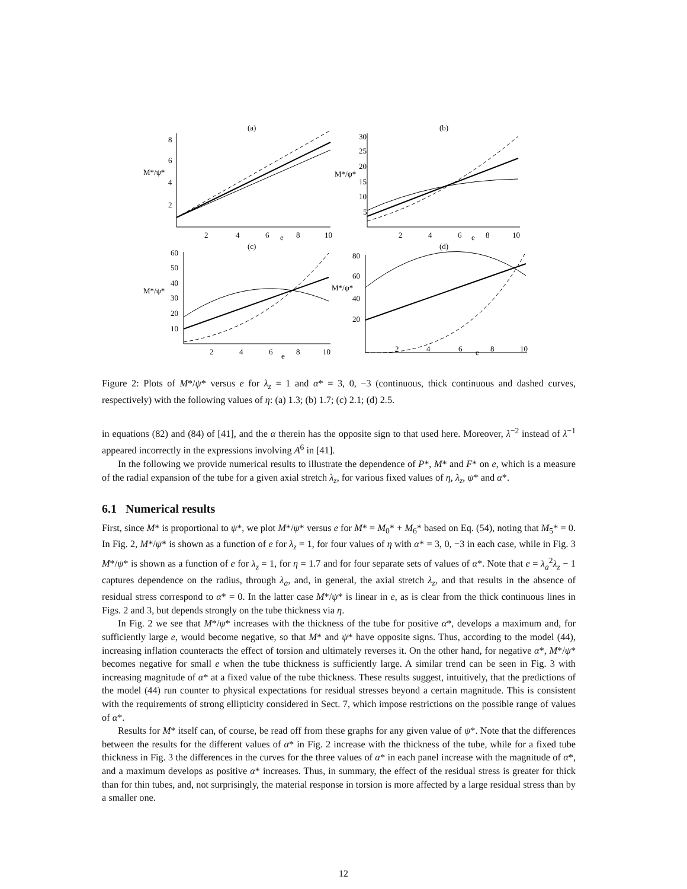(a)
(b)
(c)
(d)
M*/ψ*
M*/ψ*
M*/ψ*
M*/ψ*
8
6
4
2
2
4
6
e
8
10
30
25
20
15
10
5
2
4
6
e
8
10
60
50
40
30
20
10
2
4
6
e
8
10
80
60
40
20
2
4
6
e
8
10
Figure 2: Plots of M*/ψ* versus e for λ<sub>z</sub> = 1 and α* = 3, 0, −3 (continuous, thick continuous and dashed curves, respectively) with the following values of η: (a) 1.3; (b) 1.7; (c) 2.1; (d) 2.5.
in equations (82) and (84) of [41], and the α therein has the opposite sign to that used here. Moreover, λ<sup>−2</sup> instead of λ<sup>−1</sup> appeared incorrectly in the expressions involving A<sup>6</sup> in [41].
In the following we provide numerical results to illustrate the dependence of P*, M* and F* on e, which is a measure of the radial expansion of the tube for a given axial stretch λ<sub>z</sub>, for various fixed values of η, λ<sub>z</sub>, ψ* and α*.
6.1 Numerical results
First, since M* is proportional to ψ*, we plot M*/ψ* versus e for M* = M<sub>0</sub>* + M<sub>6</sub>* based on Eq. (54), noting that M<sub>5</sub>* = 0. In Fig. 2, M*/ψ* is shown as a function of e for λ<sub>z</sub> = 1, for four values of η with α* = 3, 0, −3 in each case, while in Fig. 3 M*/ψ* is shown as a function of e for λ<sub>z</sub> = 1, for η = 1.7 and for four separate sets of values of α*. Note that e = λ<sub>a</sub><sup>2</sup>λ<sub>z</sub> − 1 captures dependence on the radius, through λ<sub>a</sub>, and, in general, the axial stretch λ<sub>z</sub>, and that results in the absence of residual stress correspond to α* = 0. In the latter case M*/ψ* is linear in e, as is clear from the thick continuous lines in Figs. 2 and 3, but depends strongly on the tube thickness via η.
In Fig. 2 we see that M*/ψ* increases with the thickness of the tube for positive α*, develops a maximum and, for sufficiently large e, would become negative, so that M* and ψ* have opposite signs. Thus, according to the model (44), increasing inflation counteracts the effect of torsion and ultimately reverses it. On the other hand, for negative α*, M*/ψ* becomes negative for small e when the tube thickness is sufficiently large. A similar trend can be seen in Fig. 3 with increasing magnitude of α* at a fixed value of the tube thickness. These results suggest, intuitively, that the predictions of the model (44) run counter to physical expectations for residual stresses beyond a certain magnitude. This is consistent with the requirements of strong ellipticity considered in Sect. 7, which impose restrictions on the possible range of values of α*.
Results for M* itself can, of course, be read off from these graphs for any given value of ψ*. Note that the differences between the results for the different values of α* in Fig. 2 increase with the thickness of the tube, while for a fixed tube thickness in Fig. 3 the differences in the curves for the three values of α* in each panel increase with the magnitude of α*, and a maximum develops as positive α* increases. Thus, in summary, the effect of the residual stress is greater for thick than for thin tubes, and, not surprisingly, the material response in torsion is more affected by a large residual stress than by a smaller one.
12